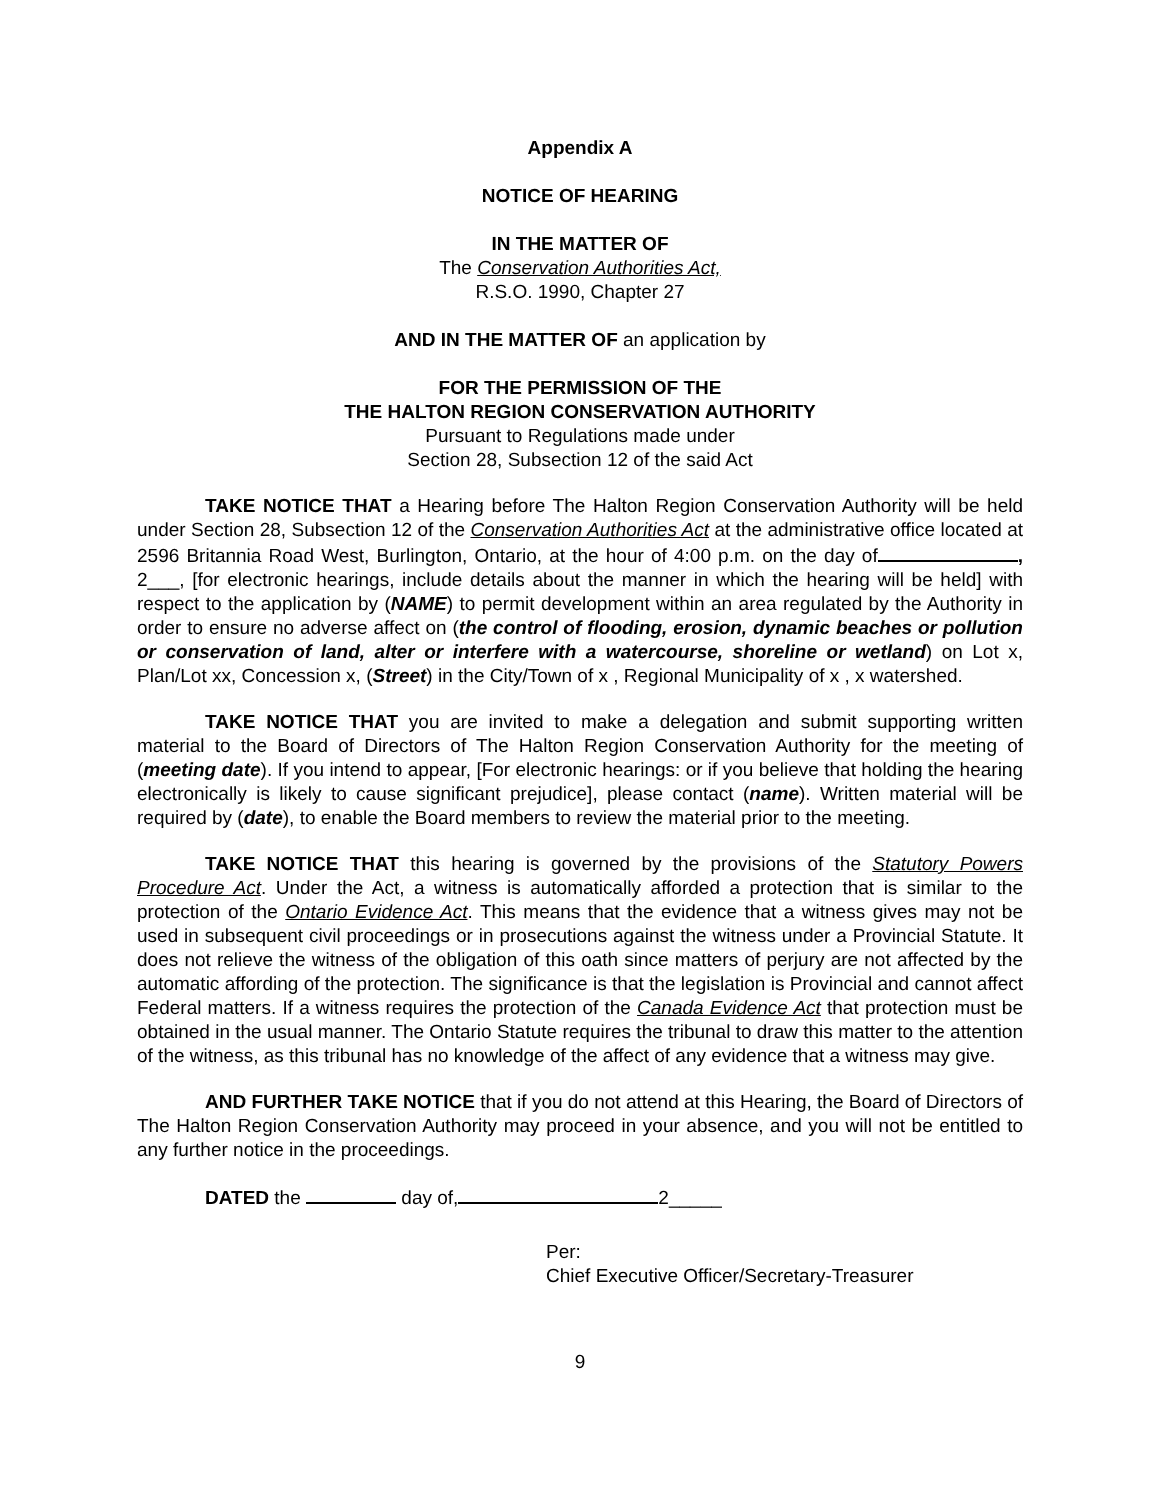Appendix A
NOTICE OF HEARING
IN THE MATTER OF
The Conservation Authorities Act,
R.S.O. 1990, Chapter 27
AND IN THE MATTER OF an application by
FOR THE PERMISSION OF THE
THE HALTON REGION CONSERVATION AUTHORITY
Pursuant to Regulations made under
Section 28, Subsection 12 of the said Act
TAKE NOTICE THAT a Hearing before The Halton Region Conservation Authority will be held under Section 28, Subsection 12 of the Conservation Authorities Act at the administrative office located at 2596 Britannia Road West, Burlington, Ontario, at the hour of 4:00 p.m. on the day of , 2___, [for electronic hearings, include details about the manner in which the hearing will be held] with respect to the application by (NAME) to permit development within an area regulated by the Authority in order to ensure no adverse affect on (the control of flooding, erosion, dynamic beaches or pollution or conservation of land, alter or interfere with a watercourse, shoreline or wetland) on Lot x, Plan/Lot xx, Concession x, (Street) in the City/Town of x , Regional Municipality of x , x watershed.
TAKE NOTICE THAT you are invited to make a delegation and submit supporting written material to the Board of Directors of The Halton Region Conservation Authority for the meeting of (meeting date). If you intend to appear, [For electronic hearings: or if you believe that holding the hearing electronically is likely to cause significant prejudice], please contact (name). Written material will be required by (date), to enable the Board members to review the material prior to the meeting.
TAKE NOTICE THAT this hearing is governed by the provisions of the Statutory Powers Procedure Act. Under the Act, a witness is automatically afforded a protection that is similar to the protection of the Ontario Evidence Act. This means that the evidence that a witness gives may not be used in subsequent civil proceedings or in prosecutions against the witness under a Provincial Statute. It does not relieve the witness of the obligation of this oath since matters of perjury are not affected by the automatic affording of the protection. The significance is that the legislation is Provincial and cannot affect Federal matters. If a witness requires the protection of the Canada Evidence Act that protection must be obtained in the usual manner. The Ontario Statute requires the tribunal to draw this matter to the attention of the witness, as this tribunal has no knowledge of the affect of any evidence that a witness may give.
AND FURTHER TAKE NOTICE that if you do not attend at this Hearing, the Board of Directors of The Halton Region Conservation Authority may proceed in your absence, and you will not be entitled to any further notice in the proceedings.
DATED the day of, 2_____
Per:
Chief Executive Officer/Secretary-Treasurer
9